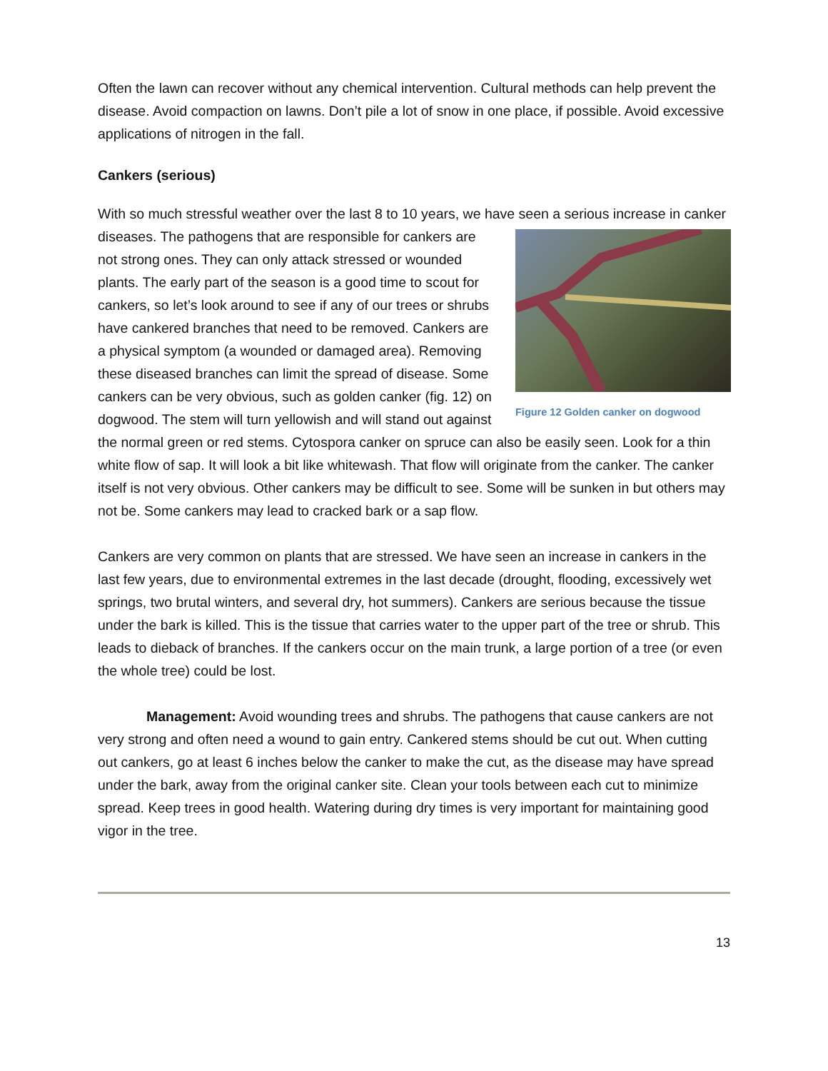Often the lawn can recover without any chemical intervention. Cultural methods can help prevent the disease. Avoid compaction on lawns. Don’t pile a lot of snow in one place, if possible. Avoid excessive applications of nitrogen in the fall.
Cankers (serious)
With so much stressful weather over the last 8 to 10 years, we have seen a serious increase in Figure 12 Golden canker on dogwood canker diseases. The pathogens that are responsible for cankers are not strong ones. They can only attack stressed or wounded plants. The early part of the season is a good time to scout for cankers, so let’s look around to see if any of our trees or shrubs have cankered branches that need to be removed. Cankers are a physical symptom (a wounded or damaged area). Removing these diseased branches can limit the spread of disease. Some cankers can be very obvious, such as golden canker (fig. 12) on dogwood. The stem will turn yellowish and will stand out against the normal green or red stems. Cytospora canker on spruce can also be easily seen. Look for a thin white flow of sap. It will look a bit like whitewash. That flow will originate from the canker. The canker itself is not very obvious. Other cankers may be difficult to see. Some will be sunken in but others may not be. Some cankers may lead to cracked bark or a sap flow.
Cankers are very common on plants that are stressed. We have seen an increase in cankers in the last few years, due to environmental extremes in the last decade (drought, flooding, excessively wet springs, two brutal winters, and several dry, hot summers). Cankers are serious because the tissue under the bark is killed. This is the tissue that carries water to the upper part of the tree or shrub. This leads to dieback of branches. If the cankers occur on the main trunk, a large portion of a tree (or even the whole tree) could be lost.
Management: Avoid wounding trees and shrubs. The pathogens that cause cankers are not very strong and often need a wound to gain entry. Cankered stems should be cut out. When cutting out cankers, go at least 6 inches below the canker to make the cut, as the disease may have spread under the bark, away from the original canker site. Clean your tools between each cut to minimize spread. Keep trees in good health. Watering during dry times is very important for maintaining good vigor in the tree.
13